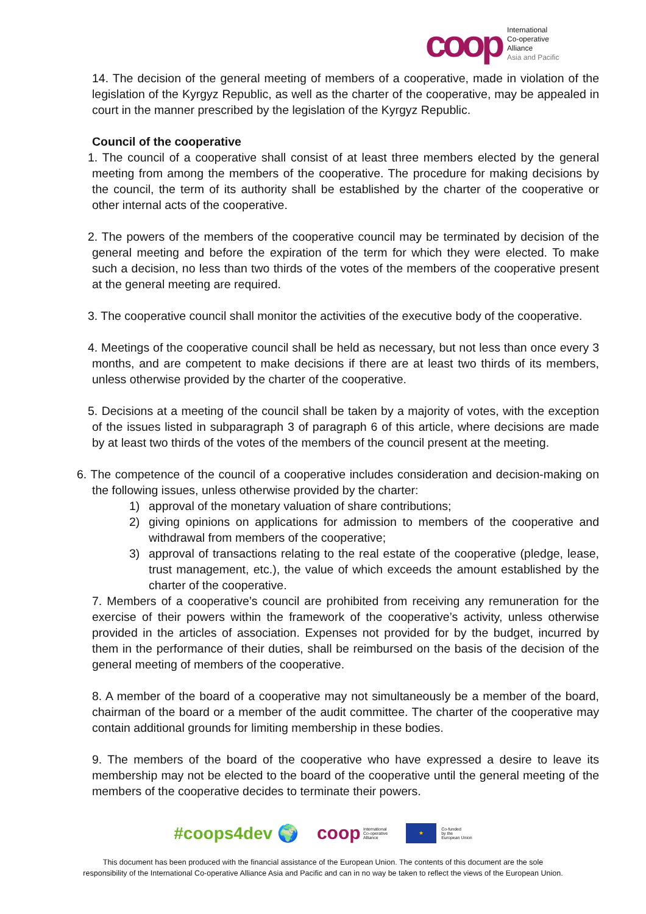coop
International
Co-operative
Alliance
Asia and Pacific
14. The decision of the general meeting of members of a cooperative, made in violation of the legislation of the Kyrgyz Republic, as well as the charter of the cooperative, may be appealed in court in the manner prescribed by the legislation of the Kyrgyz Republic.
Council of the cooperative
1. The council of a cooperative shall consist of at least three members elected by the general meeting from among the members of the cooperative. The procedure for making decisions by the council, the term of its authority shall be established by the charter of the cooperative or other internal acts of the cooperative.
2. The powers of the members of the cooperative council may be terminated by decision of the general meeting and before the expiration of the term for which they were elected. To make such a decision, no less than two thirds of the votes of the members of the cooperative present at the general meeting are required.
3. The cooperative council shall monitor the activities of the executive body of the cooperative.
4. Meetings of the cooperative council shall be held as necessary, but not less than once every 3 months, and are competent to make decisions if there are at least two thirds of its members, unless otherwise provided by the charter of the cooperative.
5. Decisions at a meeting of the council shall be taken by a majority of votes, with the exception of the issues listed in subparagraph 3 of paragraph 6 of this article, where decisions are made by at least two thirds of the votes of the members of the council present at the meeting.
6. The competence of the council of a cooperative includes consideration and decision-making on the following issues, unless otherwise provided by the charter:
1) approval of the monetary valuation of share contributions;
2) giving opinions on applications for admission to members of the cooperative and withdrawal from members of the cooperative;
3) approval of transactions relating to the real estate of the cooperative (pledge, lease, trust management, etc.), the value of which exceeds the amount established by the charter of the cooperative.
7. Members of a cooperative’s council are prohibited from receiving any remuneration for the exercise of their powers within the framework of the cooperative’s activity, unless otherwise provided in the articles of association. Expenses not provided for by the budget, incurred by them in the performance of their duties, shall be reimbursed on the basis of the decision of the general meeting of members of the cooperative.
8. A member of the board of a cooperative may not simultaneously be a member of the board, chairman of the board or a member of the audit committee. The charter of the cooperative may contain additional grounds for limiting membership in these bodies.
9. The members of the board of the cooperative who have expressed a desire to leave its membership may not be elected to the board of the cooperative until the general meeting of the members of the cooperative decides to terminate their powers.
#coops4dev 🌍 coop International
Co-operative
Alliance ★ Co-funded
by the
European Union
This document has been produced with the financial assistance of the European Union. The contents of this document are the sole
responsibility of the International Co-operative Alliance Asia and Pacific and can in no way be taken to reflect the views of the European Union.